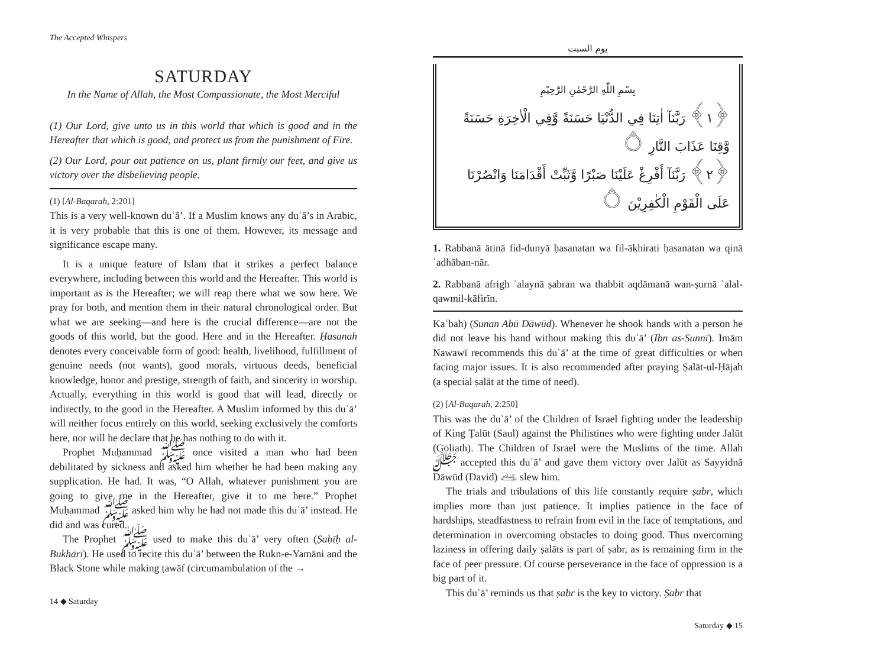The Accepted Whispers
SATURDAY
In the Name of Allah, the Most Compassionate, the Most Merciful
(1) Our Lord, give unto us in this world that which is good and in the Hereafter that which is good, and protect us from the punishment of Fire.
(2) Our Lord, pour out patience on us, plant firmly our feet, and give us victory over the disbelieving people.
(1) [Al-Baqarah, 2:201]
This is a very well-known duʿā’. If a Muslim knows any duʿā’s in Arabic, it is very probable that this is one of them. However, its message and significance escape many.
It is a unique feature of Islam that it strikes a perfect balance everywhere, including between this world and the Hereafter. This world is important as is the Hereafter; we will reap there what we sow here. We pray for both, and mention them in their natural chronological order. But what we are seeking—and here is the crucial difference—are not the goods of this world, but the good. Here and in the Hereafter. Ḥasanah denotes every conceivable form of good: health, livelihood, fulfillment of genuine needs (not wants), good morals, virtuous deeds, beneficial knowledge, honor and prestige, strength of faith, and sincerity in worship. Actually, everything in this world is good that will lead, directly or indirectly, to the good in the Hereafter. A Muslim informed by this duʿā’ will neither focus entirely on this world, seeking exclusively the comforts here, nor will he declare that he has nothing to do with it.
Prophet Muḥammad ﷺ once visited a man who had been debilitated by sickness and asked him whether he had been making any supplication. He had. It was, “O Allah, whatever punishment you are going to give me in the Hereafter, give it to me here.” Prophet Muḥammad ﷺ asked him why he had not made this duʿā’ instead. He did and was cured.
The Prophet ﷺ used to make this duʿā’ very often (Ṣaḥīḥ al-Bukhārī). He used to recite this duʿā’ between the Rukn-e-Yamāni and the Black Stone while making ṭawāf (circumambulation of the →
14 ◆ Saturday
يوم السبت
بِسْمِ اللّٰهِ الرَّحْمٰنِ الرَّحِيْمِ
﴿١﴾ رَبَّنَآ اٰتِنَا فِي الدُّنْيَا حَسَنَةً وَّفِي الْاٰخِرَةِ حَسَنَةً وَّقِنَا عَذَابَ النَّارِ ۝
﴿٢﴾ رَبَّنَآ أَفْرِغْ عَلَيْنَا صَبْرًا وَّثَبِّتْ أَقْدَامَنَا وَانْصُرْنَا عَلَى الْقَوْمِ الْكٰفِرِيْنَ ۝
1. Rabbanā ātinā fid-dunyā ḥasanatan wa fil-ākhirati ḥasanatan wa qinā ʿadhāban-nār.
2. Rabbanā afrigh ʿalaynā ṣabran wa thabbit aqdāmanā wan-ṣurnā ʿalal-qawmil-kāfirīn.
Kaʿbah) (Sunan Abū Dāwūd). Whenever he shook hands with a person he did not leave his hand without making this duʿā’ (Ibn as-Sunnī). Imām Nawawī recommends this duʿā’ at the time of great difficulties or when facing major issues. It is also recommended after praying Ṣalāt-ul-Ḥājah (a special ṣalāt at the time of need).
(2) [Al-Baqarah, 2:250]
This was the duʿā’ of the Children of Israel fighting under the leadership of King Ṭalūt (Saul) against the Philistines who were fighting under Jalūt (Goliath). The Children of Israel were the Muslims of the time. Allah ﷻ accepted this duʿā’ and gave them victory over Jalūt as Sayyidnā Dāwūd (David) ﵇ slew him.
The trials and tribulations of this life constantly require ṣabr, which implies more than just patience. It implies patience in the face of hardships, steadfastness to refrain from evil in the face of temptations, and determination in overcoming obstacles to doing good. Thus overcoming laziness in offering daily ṣalāts is part of ṣabr, as is remaining firm in the face of peer pressure. Of course perseverance in the face of oppression is a big part of it.
This duʿā’ reminds us that ṣabr is the key to victory. Ṣabr that
Saturday ◆ 15